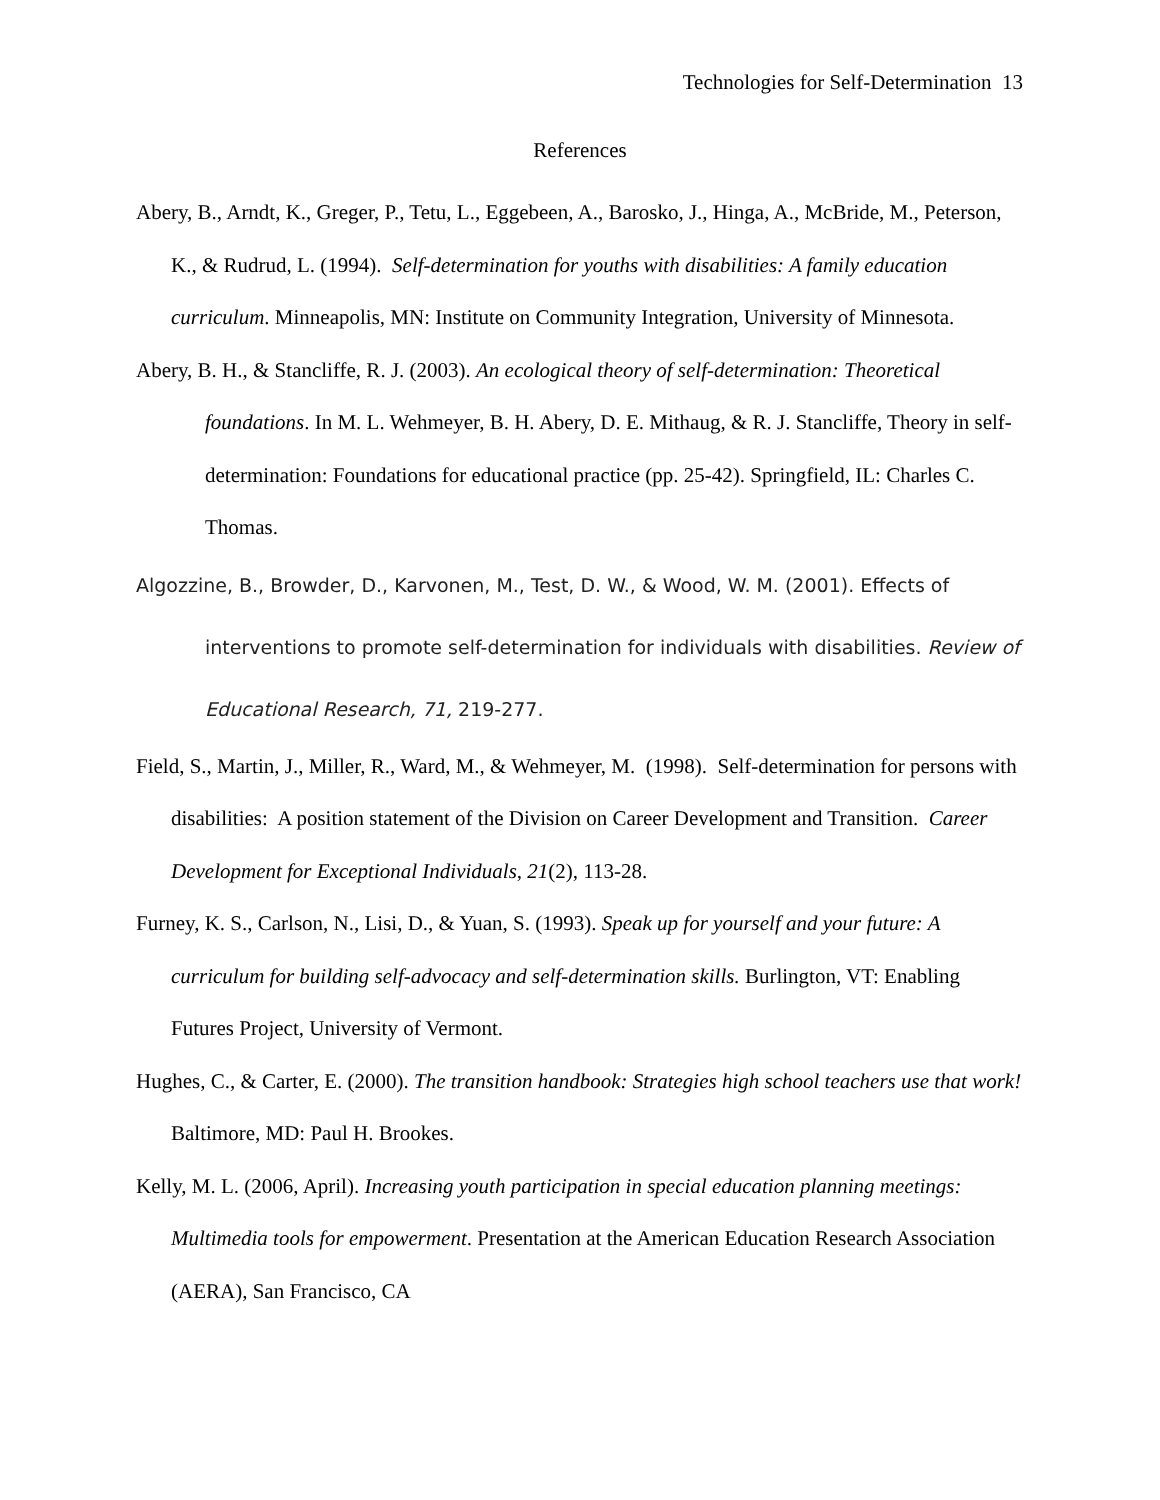Technologies for Self-Determination 13
References
Abery, B., Arndt, K., Greger, P., Tetu, L., Eggebeen, A., Barosko, J., Hinga, A., McBride, M., Peterson, K., & Rudrud, L. (1994). Self-determination for youths with disabilities: A family education curriculum. Minneapolis, MN: Institute on Community Integration, University of Minnesota.
Abery, B. H., & Stancliffe, R. J. (2003). An ecological theory of self-determination: Theoretical foundations. In M. L. Wehmeyer, B. H. Abery, D. E. Mithaug, & R. J. Stancliffe, Theory in self-determination: Foundations for educational practice (pp. 25-42). Springfield, IL: Charles C. Thomas.
Algozzine, B., Browder, D., Karvonen, M., Test, D. W., & Wood, W. M. (2001). Effects of interventions to promote self-determination for individuals with disabilities. Review of Educational Research, 71, 219-277.
Field, S., Martin, J., Miller, R., Ward, M., & Wehmeyer, M. (1998). Self-determination for persons with disabilities: A position statement of the Division on Career Development and Transition. Career Development for Exceptional Individuals, 21(2), 113-28.
Furney, K. S., Carlson, N., Lisi, D., & Yuan, S. (1993). Speak up for yourself and your future: A curriculum for building self-advocacy and self-determination skills. Burlington, VT: Enabling Futures Project, University of Vermont.
Hughes, C., & Carter, E. (2000). The transition handbook: Strategies high school teachers use that work! Baltimore, MD: Paul H. Brookes.
Kelly, M. L. (2006, April). Increasing youth participation in special education planning meetings: Multimedia tools for empowerment. Presentation at the American Education Research Association (AERA), San Francisco, CA